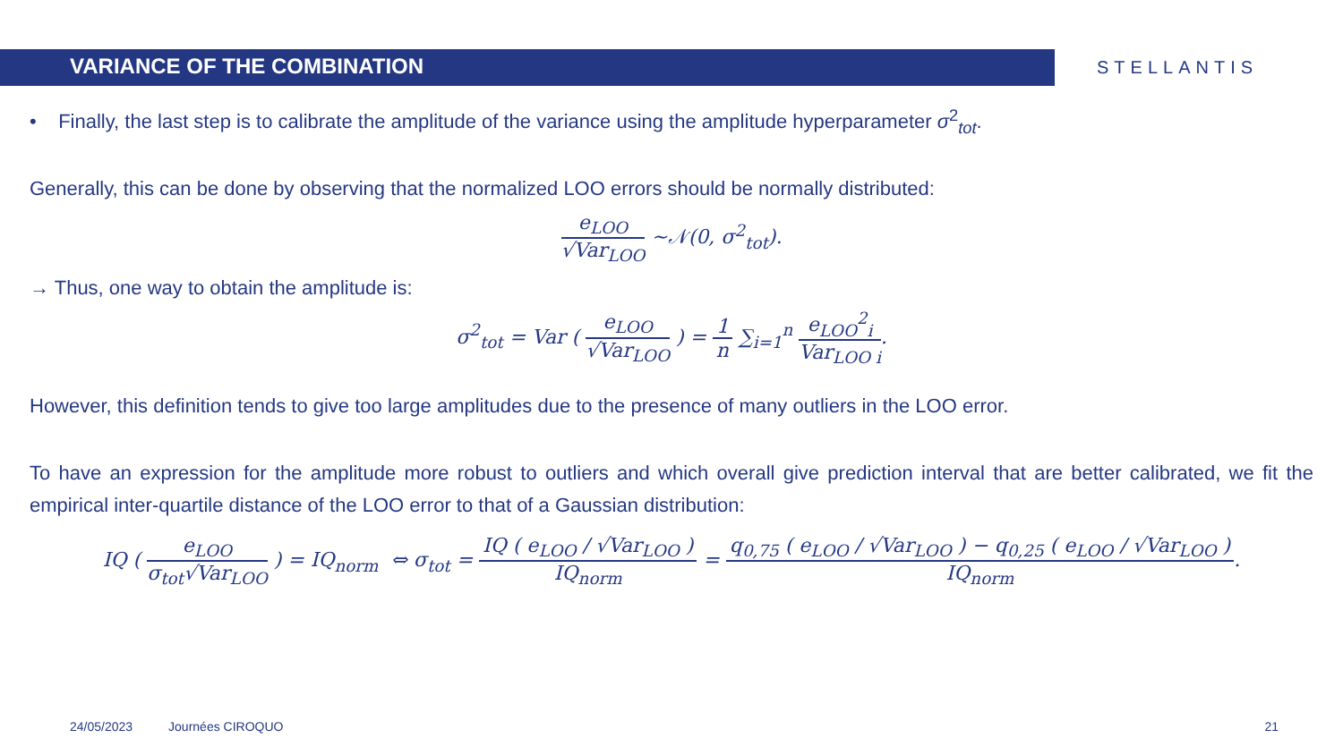VARIANCE OF THE COMBINATION
STELLANTIS
• Finally, the last step is to calibrate the amplitude of the variance using the amplitude hyperparameter σ<sup>2</sup><sub>tot</sub>.
Generally, this can be done by observing that the normalized LOO errors should be normally distributed:
e<sub>LOO</sub> √Var<sub>LOO</sub> ~𝒩(0, σ<sup>2</sup><sub>tot</sub>).
→ Thus, one way to obtain the amplitude is:
σ<sup>2</sup><sub>tot</sub> = Var ( e<sub>LOO</sub> √Var<sub>LOO</sub> ) = 1 n ∑<sub>i=1</sub><sup>n</sup> e<sub>LOO</sub><sup>2</sup><sub>i</sub> Var<sub>LOO i</sub>.
However, this definition tends to give too large amplitudes due to the presence of many outliers in the LOO error.
To have an expression for the amplitude more robust to outliers and which overall give prediction interval that are better calibrated, we fit the empirical inter-quartile distance of the LOO error to that of a Gaussian distribution:
IQ ( e<sub>LOO</sub> σ<sub>tot</sub>√Var<sub>LOO</sub> ) = IQ<sub>norm</sub> ⇔ σ<sub>tot</sub> = IQ ( e<sub>LOO</sub> / √Var<sub>LOO</sub> ) IQ<sub>norm</sub> = q<sub>0,75</sub> ( e<sub>LOO</sub> / √Var<sub>LOO</sub> ) − q<sub>0,25</sub> ( e<sub>LOO</sub> / √Var<sub>LOO</sub> ) IQ<sub>norm</sub>.
24/05/2023 Journées CIROQUO 21